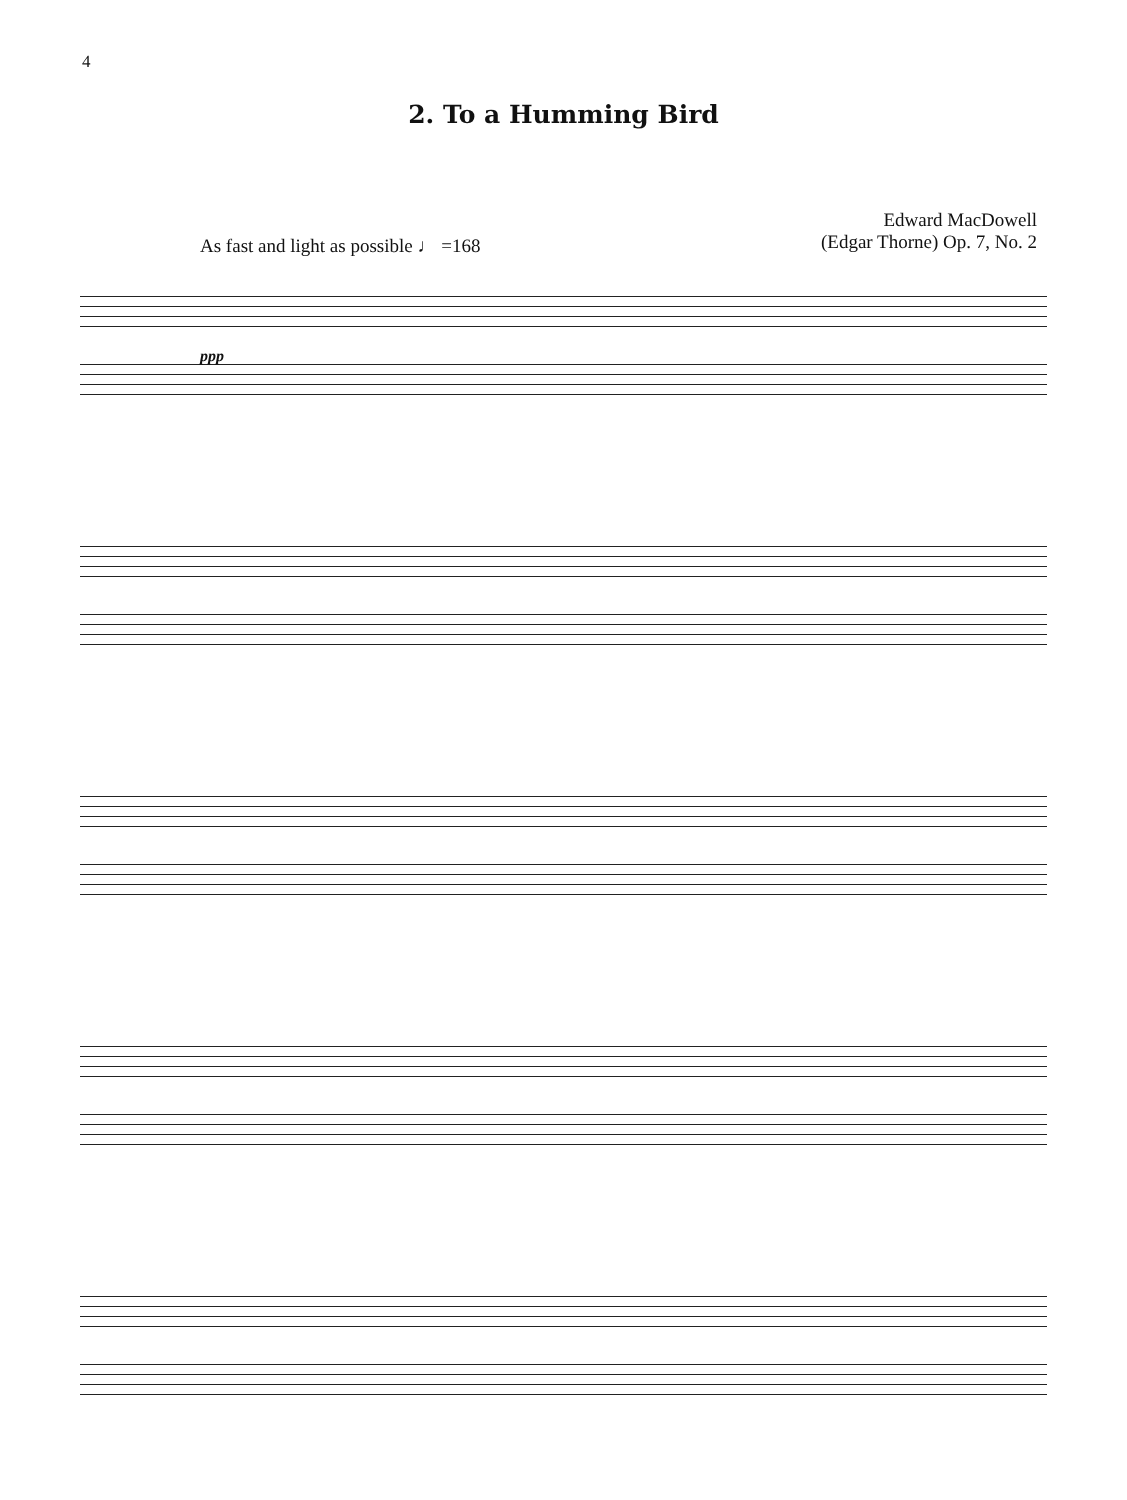4
2. To a Humming Bird
As fast and light as possible ♩ =168
Edward MacDowell
(Edgar Thorne) Op. 7, No. 2
ppp